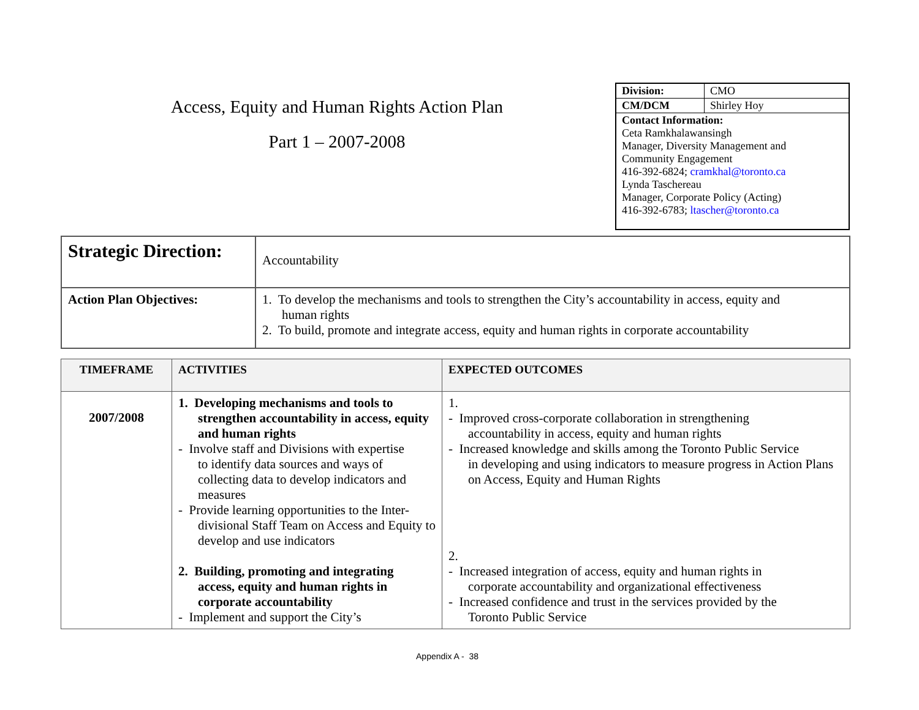Access, Equity and Human Rights Action Plan
Part 1 – 2007-2008
| Division: | CMO |
| CM/DCM | Shirley Hoy |
| Contact Information: Ceta Ramkhalawansingh Manager, Diversity Management and Community Engagement 416-392-6824; cramkhal@toronto.ca Lynda Taschereau Manager, Corporate Policy (Acting) 416-392-6783; ltascher@toronto.ca | |
| Strategic Direction: | Accountability |
| Action Plan Objectives: | 1. To develop the mechanisms and tools to strengthen the City’s accountability in access, equity and human rights 2. To build, promote and integrate access, equity and human rights in corporate accountability |
| TIMEFRAME | ACTIVITIES | EXPECTED OUTCOMES |
| --- | --- | --- |
| 2007/2008 | 1. Developing mechanisms and tools to strengthen accountability in access, equity and human rights - Involve staff and Divisions with expertise to identify data sources and ways of collecting data to develop indicators and measures - Provide learning opportunities to the Inter- divisional Staff Team on Access and Equity to develop and use indicators 2. Building, promoting and integrating access, equity and human rights in corporate accountability - Implement and support the City’s | 1. - Improved cross-corporate collaboration in strengthening accountability in access, equity and human rights - Increased knowledge and skills among the Toronto Public Service in developing and using indicators to measure progress in Action Plans on Access, Equity and Human Rights 2. - Increased integration of access, equity and human rights in corporate accountability and organizational effectiveness - Increased confidence and trust in the services provided by the Toronto Public Service |
Appendix A - 38